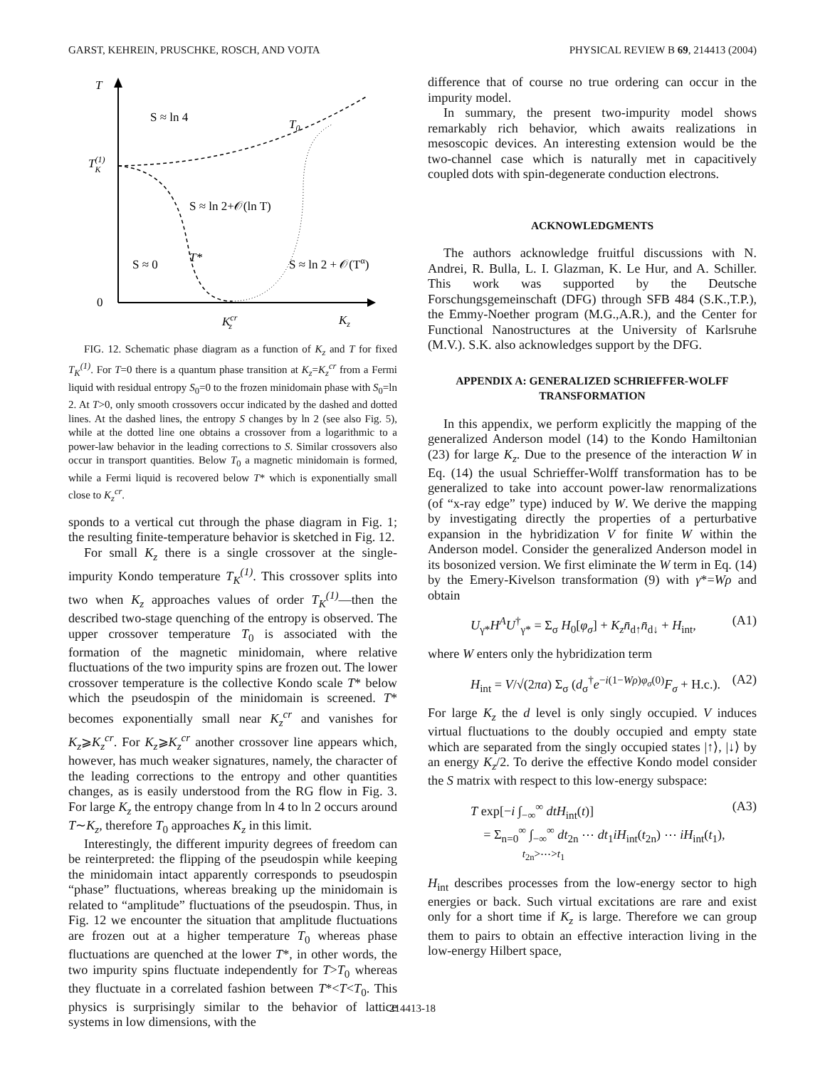GARST, KEHREIN, PRUSCHKE, ROSCH, AND VOJTA PHYSICAL REVIEW B 69, 214413 (2004)
T
0
T(1)K
Kcrz
Kz
S ≈ ln 4
T0
S ≈ ln 2+𝒪(ln T)
S ≈ 0
T*
S ≈ ln 2 + 𝒪(Tα)
FIG. 12. Schematic phase diagram as a function of K<sub>z</sub> and T for fixed T<sub>K</sub><sup>(1)</sup>. For T=0 there is a quantum phase transition at K<sub>z</sub>=K<sub>z</sub><sup>cr</sup> from a Fermi liquid with residual entropy S<sub>0</sub>=0 to the frozen minidomain phase with S<sub>0</sub>=ln 2. At T>0, only smooth crossovers occur indicated by the dashed and dotted lines. At the dashed lines, the entropy S changes by ln 2 (see also Fig. 5), while at the dotted line one obtains a crossover from a logarithmic to a power-law behavior in the leading corrections to S. Similar crossovers also occur in transport quantities. Below T<sub>0</sub> a magnetic minidomain is formed, while a Fermi liquid is recovered below T* which is exponentially small close to K<sub>z</sub><sup>cr</sup>.
sponds to a vertical cut through the phase diagram in Fig. 1; the resulting finite-temperature behavior is sketched in Fig. 12.
For small K<sub>z</sub> there is a single crossover at the single-impurity Kondo temperature T<sub>K</sub><sup>(1)</sup>. This crossover splits into two when K<sub>z</sub> approaches values of order T<sub>K</sub><sup>(1)</sup>—then the described two-stage quenching of the entropy is observed. The upper crossover temperature T<sub>0</sub> is associated with the formation of the magnetic minidomain, where relative fluctuations of the two impurity spins are frozen out. The lower crossover temperature is the collective Kondo scale T* below which the pseudospin of the minidomain is screened. T* becomes exponentially small near K<sub>z</sub><sup>cr</sup> and vanishes for K<sub>z</sub>⩾K<sub>z</sub><sup>cr</sup>. For K<sub>z</sub>⩾K<sub>z</sub><sup>cr</sup> another crossover line appears which, however, has much weaker signatures, namely, the character of the leading corrections to the entropy and other quantities changes, as is easily understood from the RG flow in Fig. 3. For large K<sub>z</sub> the entropy change from ln 4 to ln 2 occurs around T∼K<sub>z</sub>, therefore T<sub>0</sub> approaches K<sub>z</sub> in this limit.
Interestingly, the different impurity degrees of freedom can be reinterpreted: the flipping of the pseudospin while keeping the minidomain intact apparently corresponds to pseudospin “phase” fluctuations, whereas breaking up the minidomain is related to “amplitude” fluctuations of the pseudospin. Thus, in Fig. 12 we encounter the situation that amplitude fluctuations are frozen out at a higher temperature T<sub>0</sub> whereas phase fluctuations are quenched at the lower T*, in other words, the two impurity spins fluctuate independently for T>T<sub>0</sub> whereas they fluctuate in a correlated fashion between T*<T<T<sub>0</sub>. This physics is surprisingly similar to the behavior of lattice systems in low dimensions, with the
difference that of course no true ordering can occur in the impurity model.
In summary, the present two-impurity model shows remarkably rich behavior, which awaits realizations in mesoscopic devices. An interesting extension would be the two-channel case which is naturally met in capacitively coupled dots with spin-degenerate conduction electrons.
ACKNOWLEDGMENTS
The authors acknowledge fruitful discussions with N. Andrei, R. Bulla, L. I. Glazman, K. Le Hur, and A. Schiller. This work was supported by the Deutsche Forschungsgemeinschaft (DFG) through SFB 484 (S.K.,T.P.), the Emmy-Noether program (M.G.,A.R.), and the Center for Functional Nanostructures at the University of Karlsruhe (M.V.). S.K. also acknowledges support by the DFG.
APPENDIX A: GENERALIZED SCHRIEFFER-WOLFF TRANSFORMATION
In this appendix, we perform explicitly the mapping of the generalized Anderson model (14) to the Kondo Hamiltonian (23) for large K<sub>z</sub>. Due to the presence of the interaction W in Eq. (14) the usual Schrieffer-Wolff transformation has to be generalized to take into account power-law renormalizations (of “x-ray edge” type) induced by W. We derive the mapping by investigating directly the properties of a perturbative expansion in the hybridization V for finite W within the Anderson model. Consider the generalized Anderson model in its bosonized version. We first eliminate the W term in Eq. (14) by the Emery-Kivelson transformation (9) with γ*=Wρ and obtain
U<sub>γ*</sub>H<sup>A</sup>U<sup>†</sup><sub>γ*</sub> = Σ<sub>σ</sub> H<sub>0</sub>[φ<sub>σ</sub>] + K<sub>z</sub>n̄<sub>d↑</sub>n̄<sub>d↓</sub> + H<sub>int</sub>, (A1)
where W enters only the hybridization term
H<sub>int</sub> = V/√(2πa) Σ<sub>σ</sub> (d<sub>σ</sub><sup>†</sup>e<sup>−i(1−Wρ)φ<sub>σ</sub>(0)</sup>F<sub>σ</sub> + H.c.). (A2)
For large K<sub>z</sub> the d level is only singly occupied. V induces virtual fluctuations to the doubly occupied and empty state which are separated from the singly occupied states |↑⟩, |↓⟩ by an energy K<sub>z</sub>/2. To derive the effective Kondo model consider the S matrix with respect to this low-energy subspace:
T exp[−i ∫<sub>−∞</sub><sup>∞</sup> dtH<sub>int</sub>(t)]
= Σ<sub>n=0</sub><sup>∞</sup> ∫<sub>−∞</sub><sup>∞</sup> dt<sub>2n</sub> ⋯ dt<sub>1</sub>iH<sub>int</sub>(t<sub>2n</sub>) ⋯ iH<sub>int</sub>(t<sub>1</sub>),
t<sub>2n</sub>>⋯>t<sub>1</sub> (A3)
H<sub>int</sub> describes processes from the low-energy sector to high energies or back. Such virtual excitations are rare and exist only for a short time if K<sub>z</sub> is large. Therefore we can group them to pairs to obtain an effective interaction living in the low-energy Hilbert space,
214413-18